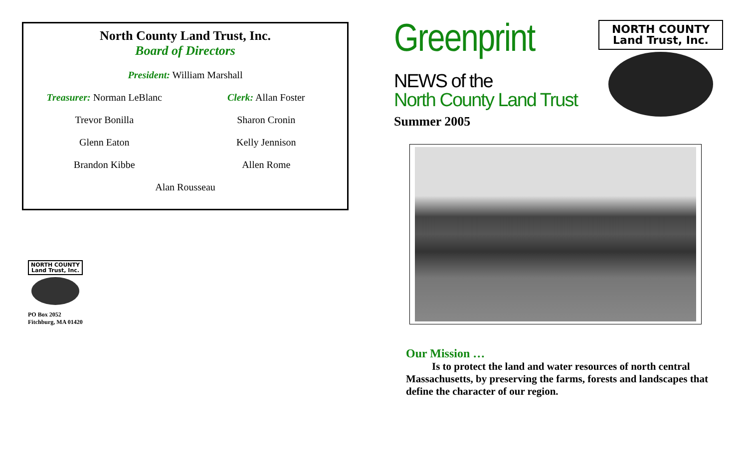North County Land Trust, Inc.
Board of Directors
President: William Marshall
Treasurer: Norman LeBlanc Clerk: Allan Foster
Trevor Bonilla Sharon Cronin
Glenn Eaton Kelly Jennison
Brandon Kibbe Allen Rome
Alan Rousseau
NORTH COUNTY
Land Trust, Inc.
PO Box 2052
Fitchburg, MA 01420
Greenprint
NEWS of the
North County Land Trust
Summer 2005
NORTH COUNTY
Land Trust, Inc.
Our Mission …
Is to protect the land and water resources of north central Massachusetts, by preserving the farms, forests and landscapes that define the character of our region.